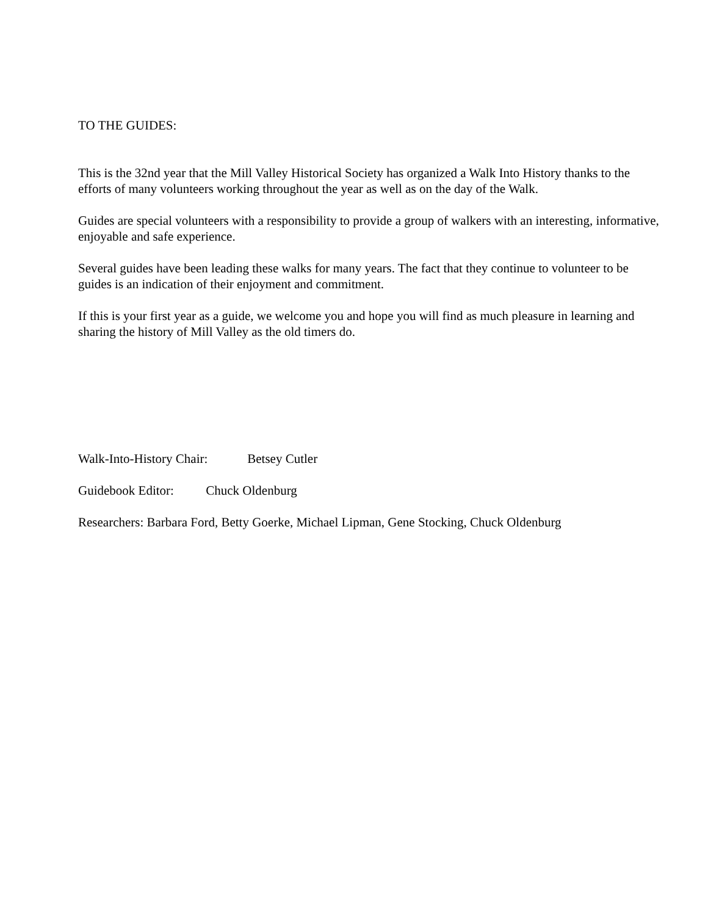TO THE GUIDES:
This is the 32nd year that the Mill Valley Historical Society has organized a Walk Into History thanks to the efforts of many volunteers working throughout the year as well as on the day of the Walk.
Guides are special volunteers with a responsibility to provide a group of walkers with an interesting, informative, enjoyable and safe experience.
Several guides have been leading these walks for many years. The fact that they continue to volunteer to be guides is an indication of their enjoyment and commitment.
If this is your first year as a guide, we welcome you and hope you will find as much pleasure in learning and sharing the history of Mill Valley as the old timers do.
Walk-Into-History Chair: Betsey Cutler
Guidebook Editor: Chuck Oldenburg
Researchers: Barbara Ford, Betty Goerke, Michael Lipman, Gene Stocking, Chuck Oldenburg